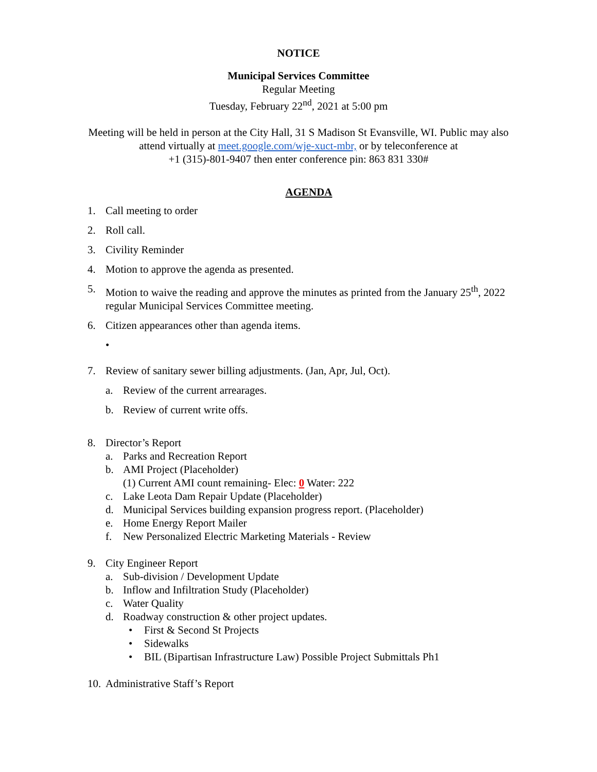NOTICE
Municipal Services Committee
Regular Meeting
Tuesday, February 22<sup>nd</sup>, 2021 at 5:00 pm
Meeting will be held in person at the City Hall, 31 S Madison St Evansville, WI. Public may also
attend virtually at meet.google.com/wje-xuct-mbr, or by teleconference at
+1 (315)-801-9407 then enter conference pin: 863 831 330#
AGENDA
1. Call meeting to order
2. Roll call.
3. Civility Reminder
4. Motion to approve the agenda as presented.
5. Motion to waive the reading and approve the minutes as printed from the January 25<sup>th</sup>, 2022 regular Municipal Services Committee meeting.
6. Citizen appearances other than agenda items.
•
7. Review of sanitary sewer billing adjustments. (Jan, Apr, Jul, Oct).
a. Review of the current arrearages.
b. Review of current write offs.
8. Director’s Report
a. Parks and Recreation Report
b. AMI Project (Placeholder)
(1) Current AMI count remaining- Elec: 0 Water: 222
c. Lake Leota Dam Repair Update (Placeholder)
d. Municipal Services building expansion progress report. (Placeholder)
e. Home Energy Report Mailer
f. New Personalized Electric Marketing Materials - Review
9. City Engineer Report
a. Sub-division / Development Update
b. Inflow and Infiltration Study (Placeholder)
c. Water Quality
d. Roadway construction & other project updates.
• First & Second St Projects
• Sidewalks
• BIL (Bipartisan Infrastructure Law) Possible Project Submittals Ph1
10. Administrative Staff’s Report